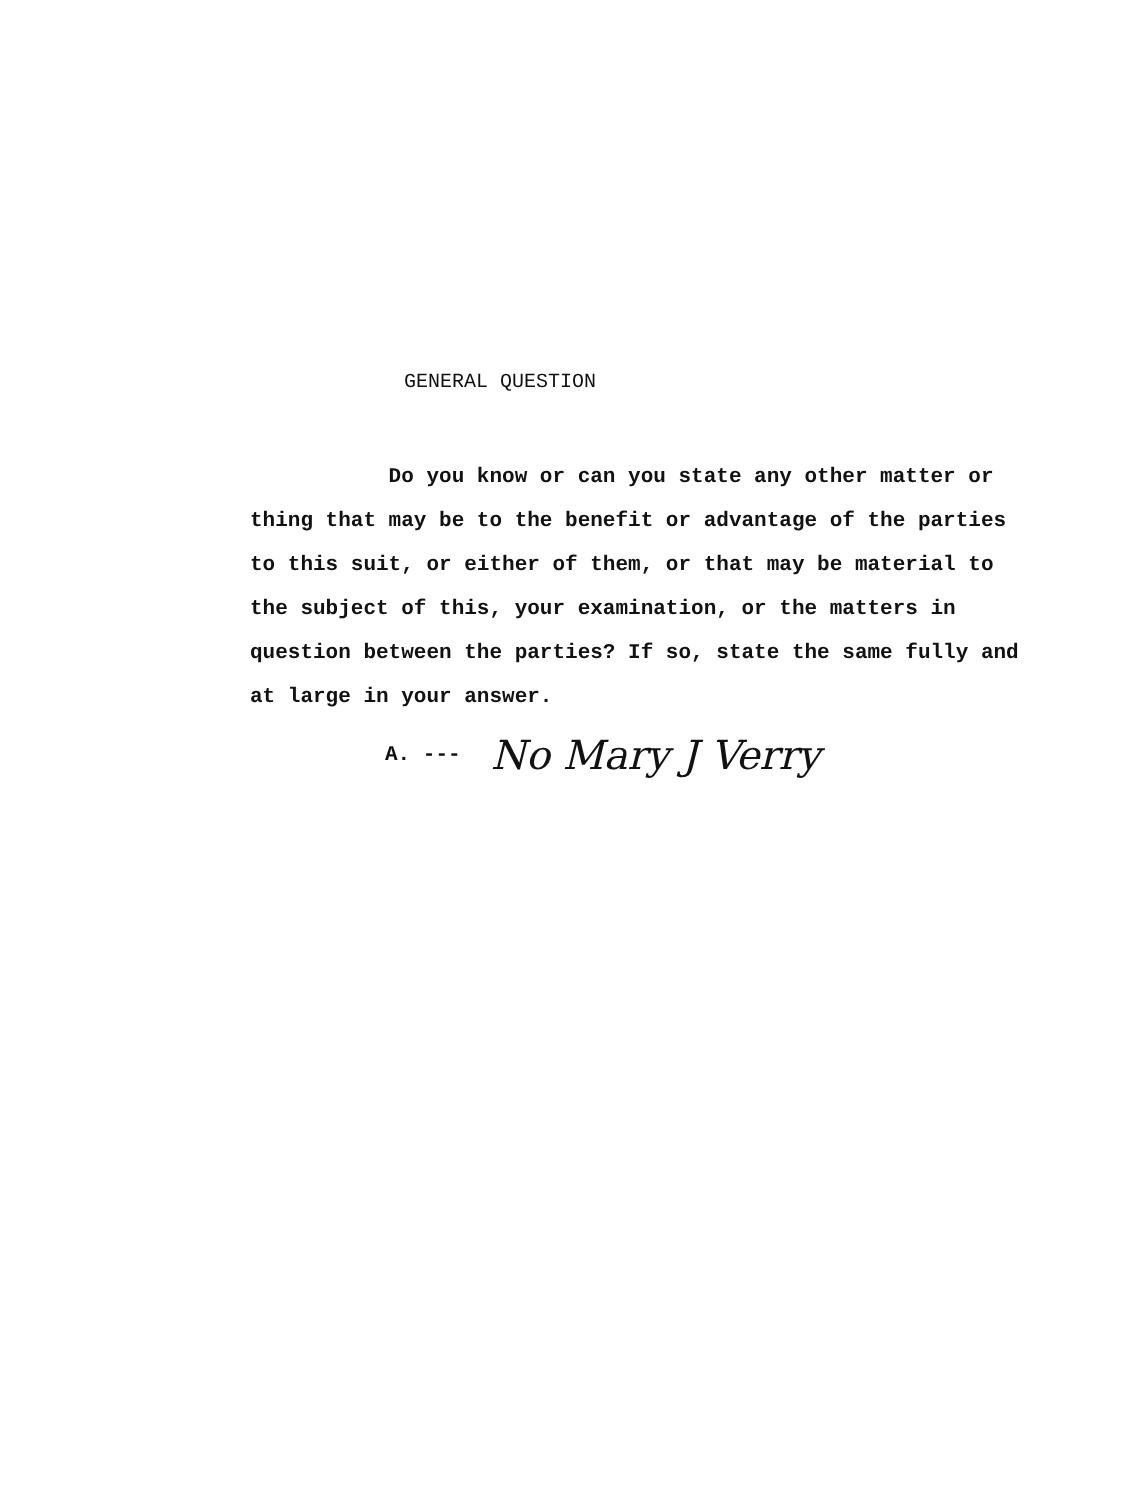GENERAL QUESTION
Do you know or can you state any other matter or thing that may be to the benefit or advantage of the parties to this suit, or either of them, or that may be material to the subject of this, your examination, or the matters in question between the parties? If so, state the same fully and at large in your answer.
A. --- No Mary J Verry